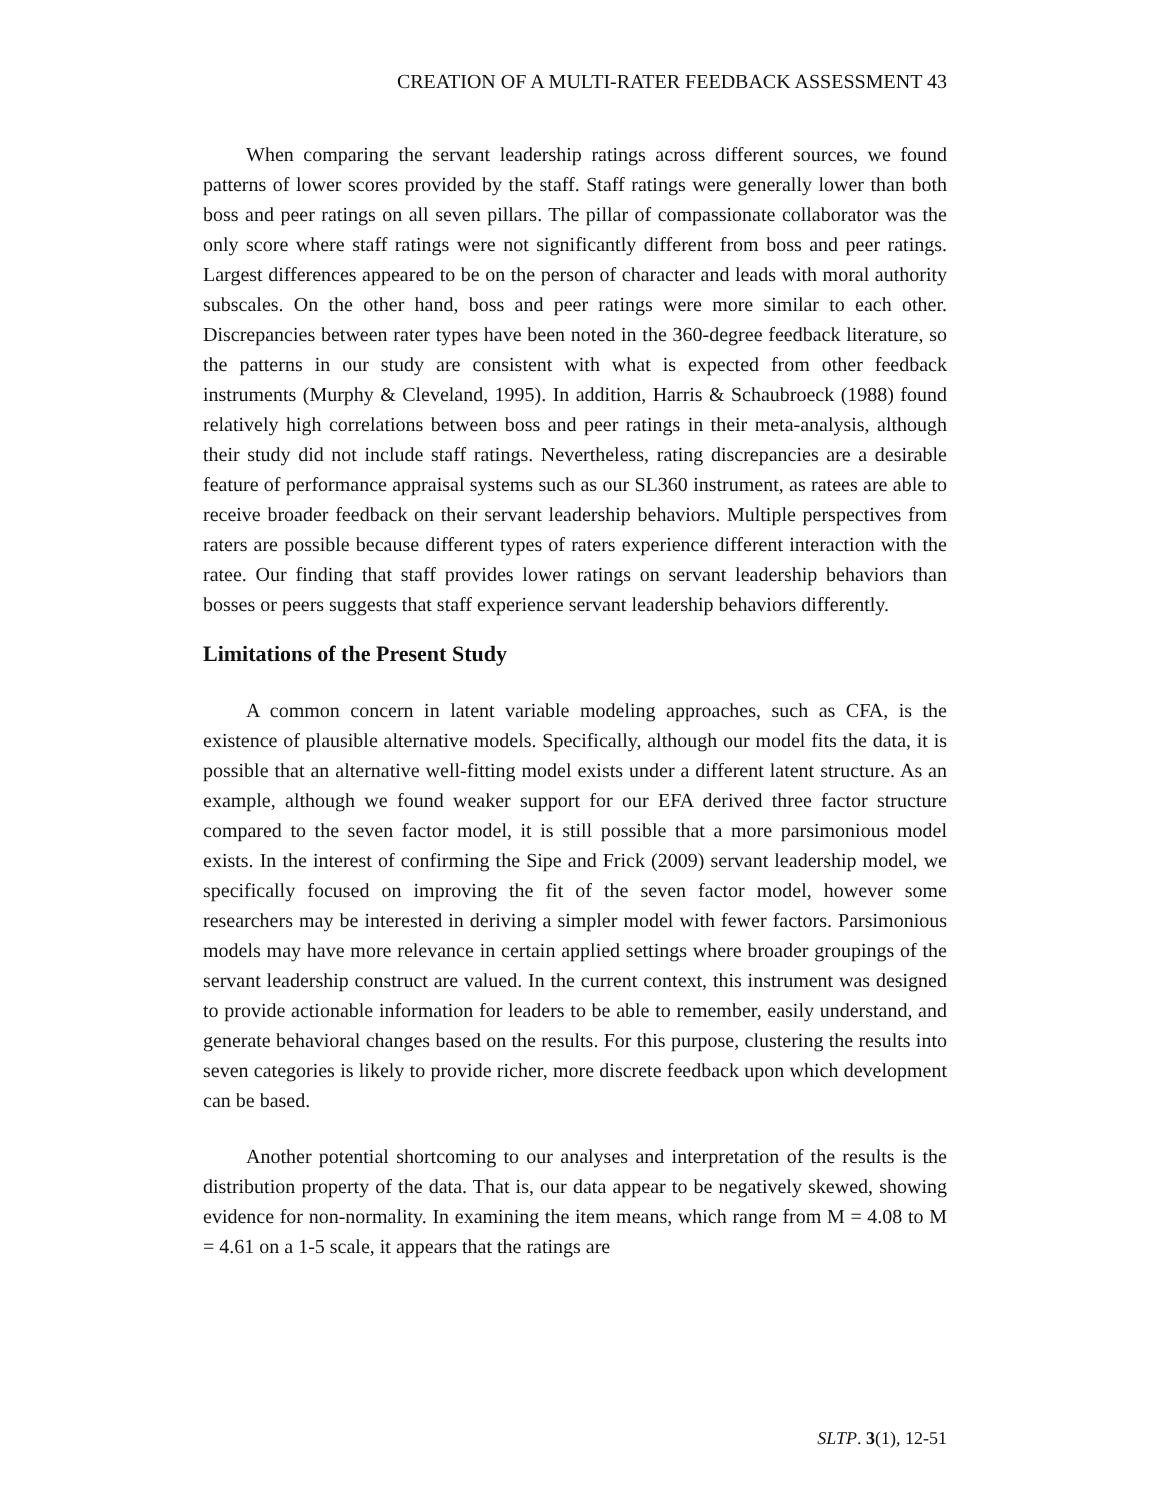CREATION OF A MULTI-RATER FEEDBACK ASSESSMENT 43
When comparing the servant leadership ratings across different sources, we found patterns of lower scores provided by the staff. Staff ratings were generally lower than both boss and peer ratings on all seven pillars. The pillar of compassionate collaborator was the only score where staff ratings were not significantly different from boss and peer ratings. Largest differences appeared to be on the person of character and leads with moral authority subscales. On the other hand, boss and peer ratings were more similar to each other. Discrepancies between rater types have been noted in the 360-degree feedback literature, so the patterns in our study are consistent with what is expected from other feedback instruments (Murphy & Cleveland, 1995). In addition, Harris & Schaubroeck (1988) found relatively high correlations between boss and peer ratings in their meta-analysis, although their study did not include staff ratings. Nevertheless, rating discrepancies are a desirable feature of performance appraisal systems such as our SL360 instrument, as ratees are able to receive broader feedback on their servant leadership behaviors. Multiple perspectives from raters are possible because different types of raters experience different interaction with the ratee. Our finding that staff provides lower ratings on servant leadership behaviors than bosses or peers suggests that staff experience servant leadership behaviors differently.
Limitations of the Present Study
A common concern in latent variable modeling approaches, such as CFA, is the existence of plausible alternative models. Specifically, although our model fits the data, it is possible that an alternative well-fitting model exists under a different latent structure. As an example, although we found weaker support for our EFA derived three factor structure compared to the seven factor model, it is still possible that a more parsimonious model exists. In the interest of confirming the Sipe and Frick (2009) servant leadership model, we specifically focused on improving the fit of the seven factor model, however some researchers may be interested in deriving a simpler model with fewer factors. Parsimonious models may have more relevance in certain applied settings where broader groupings of the servant leadership construct are valued. In the current context, this instrument was designed to provide actionable information for leaders to be able to remember, easily understand, and generate behavioral changes based on the results. For this purpose, clustering the results into seven categories is likely to provide richer, more discrete feedback upon which development can be based.
Another potential shortcoming to our analyses and interpretation of the results is the distribution property of the data. That is, our data appear to be negatively skewed, showing evidence for non-normality. In examining the item means, which range from M = 4.08 to M = 4.61 on a 1-5 scale, it appears that the ratings are
SLTP. 3(1), 12-51